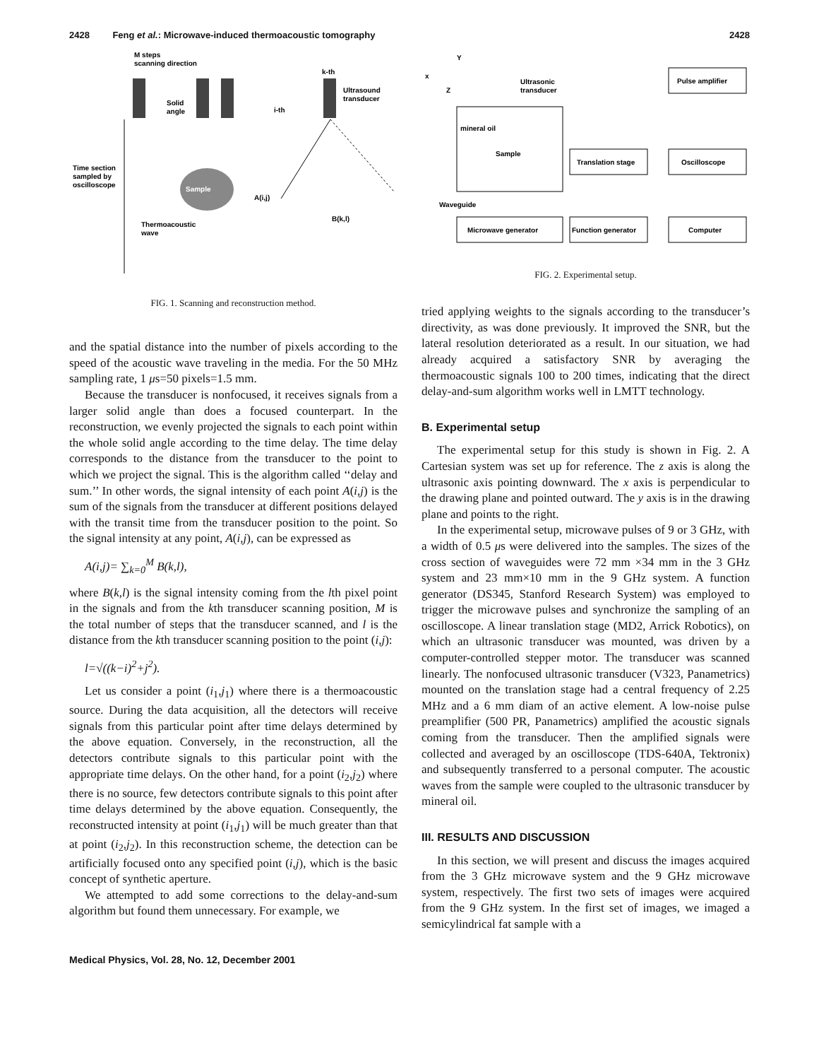2428 Feng et al.: Microwave-induced thermoacoustic tomography 2428
M steps
scanning direction
Solid
angle
i-th
k-th
Ultrasound
transducer
Time section
sampled by
oscilloscope
Sample
Thermoacoustic
wave
A(i,j)
B(k,l)
FIG. 1. Scanning and reconstruction method.
and the spatial distance into the number of pixels according to the speed of the acoustic wave traveling in the media. For the 50 MHz sampling rate, 1 μs=50 pixels=1.5 mm.
Because the transducer is nonfocused, it receives signals from a larger solid angle than does a focused counterpart. In the reconstruction, we evenly projected the signals to each point within the whole solid angle according to the time delay. The time delay corresponds to the distance from the transducer to the point to which we project the signal. This is the algorithm called ‘‘delay and sum.’’ In other words, the signal intensity of each point A(i,j) is the sum of the signals from the transducer at different positions delayed with the transit time from the transducer position to the point. So the signal intensity at any point, A(i,j), can be expressed as
A(i,j)= ∑<sub>k=0</sub><sup>M</sup> B(k,l),
where B(k,l) is the signal intensity coming from the lth pixel point in the signals and from the kth transducer scanning position, M is the total number of steps that the transducer scanned, and l is the distance from the kth transducer scanning position to the point (i,j):
l=√((k−i)<sup>2</sup>+j<sup>2</sup>).
Let us consider a point (i<sub>1</sub>,j<sub>1</sub>) where there is a thermoacoustic source. During the data acquisition, all the detectors will receive signals from this particular point after time delays determined by the above equation. Conversely, in the reconstruction, all the detectors contribute signals to this particular point with the appropriate time delays. On the other hand, for a point (i<sub>2</sub>,j<sub>2</sub>) where there is no source, few detectors contribute signals to this point after time delays determined by the above equation. Consequently, the reconstructed intensity at point (i<sub>1</sub>,j<sub>1</sub>) will be much greater than that at point (i<sub>2</sub>,j<sub>2</sub>). In this reconstruction scheme, the detection can be artificially focused onto any specified point (i,j), which is the basic concept of synthetic aperture.
We attempted to add some corrections to the delay-and-sum algorithm but found them unnecessary. For example, we
Y
x
Z
Ultrasonic
transducer
mineral oil
Sample
Pulse amplifier
Translation stage
Oscilloscope
Waveguide
Microwave generator
Function generator
Computer
FIG. 2. Experimental setup.
tried applying weights to the signals according to the transducer’s directivity, as was done previously. It improved the SNR, but the lateral resolution deteriorated as a result. In our situation, we had already acquired a satisfactory SNR by averaging the thermoacoustic signals 100 to 200 times, indicating that the direct delay-and-sum algorithm works well in LMTT technology.
B. Experimental setup
The experimental setup for this study is shown in Fig. 2. A Cartesian system was set up for reference. The z axis is along the ultrasonic axis pointing downward. The x axis is perpendicular to the drawing plane and pointed outward. The y axis is in the drawing plane and points to the right.
In the experimental setup, microwave pulses of 9 or 3 GHz, with a width of 0.5 μs were delivered into the samples. The sizes of the cross section of waveguides were 72 mm ×34 mm in the 3 GHz system and 23 mm×10 mm in the 9 GHz system. A function generator (DS345, Stanford Research System) was employed to trigger the microwave pulses and synchronize the sampling of an oscilloscope. A linear translation stage (MD2, Arrick Robotics), on which an ultrasonic transducer was mounted, was driven by a computer-controlled stepper motor. The transducer was scanned linearly. The nonfocused ultrasonic transducer (V323, Panametrics) mounted on the translation stage had a central frequency of 2.25 MHz and a 6 mm diam of an active element. A low-noise pulse preamplifier (500 PR, Panametrics) amplified the acoustic signals coming from the transducer. Then the amplified signals were collected and averaged by an oscilloscope (TDS-640A, Tektronix) and subsequently transferred to a personal computer. The acoustic waves from the sample were coupled to the ultrasonic transducer by mineral oil.
III. RESULTS AND DISCUSSION
In this section, we will present and discuss the images acquired from the 3 GHz microwave system and the 9 GHz microwave system, respectively. The first two sets of images were acquired from the 9 GHz system. In the first set of images, we imaged a semicylindrical fat sample with a
Medical Physics, Vol. 28, No. 12, December 2001